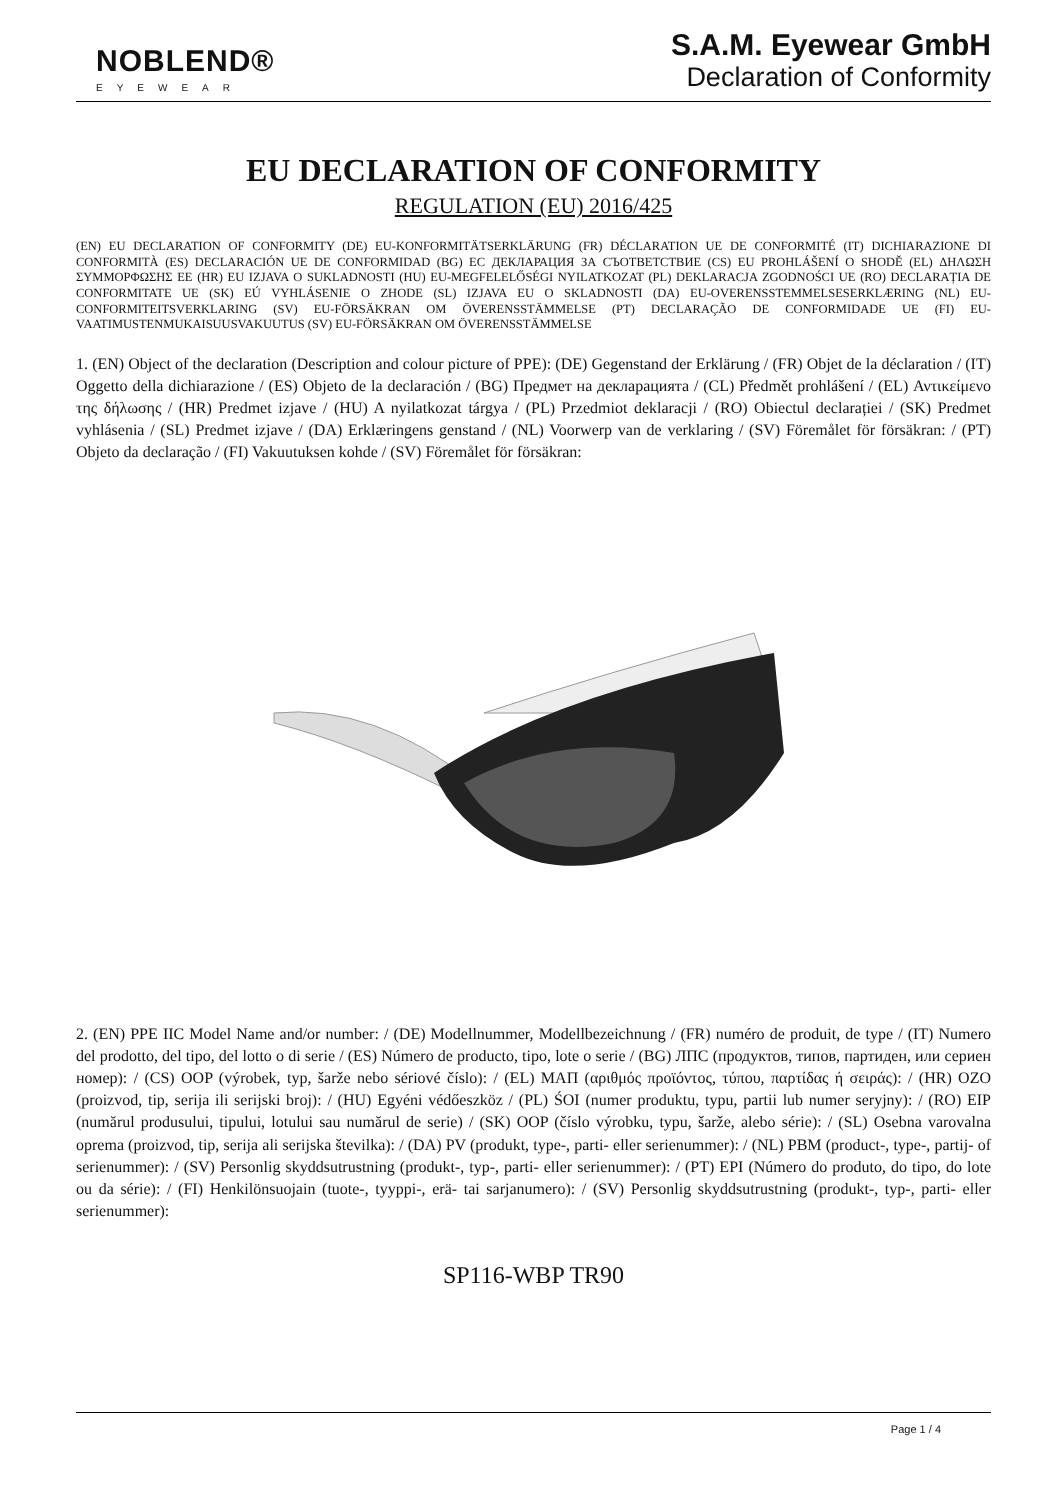NOBLEND®
EYEWEAR
S.A.M. Eyewear GmbH
Declaration of Conformity
EU DECLARATION OF CONFORMITY
REGULATION (EU) 2016/425
(EN) EU DECLARATION OF CONFORMITY (DE) EU-KONFORMITÄTSERKLÄRUNG (FR) DÉCLARATION UE DE CONFORMITÉ (IT) DICHIARAZIONE DI CONFORMITÀ (ES) DECLARACIÓN UE DE CONFORMIDAD (BG) ЕС ДЕКЛАРАЦИЯ ЗА СЪОТВЕТСТВИЕ (CS) EU PROHLÁŠENÍ O SHODĚ (EL) ΔΗΛΩΣΗ ΣΥΜΜΟΡΦΩΣΗΣ ΕΕ (HR) EU IZJAVA O SUKLADNOSTI (HU) EU-MEGFELELŐSÉGI NYILATKOZAT (PL) DEKLARACJA ZGODNOŚCI UE (RO) DECLARAȚIA DE CONFORMITATE UE (SK) EÚ VYHLÁSENIE O ZHODE (SL) IZJAVA EU O SKLADNOSTI (DA) EU-OVERENSSTEMMELSESERKLÆRING (NL) EU-CONFORMITEITSVERKLARING (SV) EU-FÖRSÄKRAN OM ÖVERENSSTÄMMELSE (PT) DECLARAÇÃO DE CONFORMIDADE UE (FI) EU-VAATIMUSTENMUKAISUUSVAKUUTUS (SV) EU-FÖRSÄKRAN OM ÖVERENSSTÄMMELSE
1. (EN) Object of the declaration (Description and colour picture of PPE): (DE) Gegenstand der Erklärung / (FR) Objet de la déclaration / (IT) Oggetto della dichiarazione / (ES) Objeto de la declaración / (BG) Предмет на декларацията / (CL) Předmět prohlášení / (EL) Αντικείμενο της δήλωσης / (HR) Predmet izjave / (HU) A nyilatkozat tárgya / (PL) Przedmiot deklaracji / (RO) Obiectul declarației / (SK) Predmet vyhlásenia / (SL) Predmet izjave / (DA) Erklæringens genstand / (NL) Voorwerp van de verklaring / (SV) Föremålet för försäkran: / (PT) Objeto da declaração / (FI) Vakuutuksen kohde / (SV) Föremålet för försäkran:
2. (EN) PPE IIC Model Name and/or number: / (DE) Modellnummer, Modellbezeichnung / (FR) numéro de produit, de type / (IT) Numero del prodotto, del tipo, del lotto o di serie / (ES) Número de producto, tipo, lote o serie / (BG) ЛПС (продуктов, типов, партиден, или сериен номер): / (CS) OOP (výrobek, typ, šarže nebo sériové číslo): / (EL) ΜΑΠ (αριθμός προϊόντος, τύπου, παρτίδας ή σειράς): / (HR) OZO (proizvod, tip, serija ili serijski broj): / (HU) Egyéni védőeszköz / (PL) ŚOI (numer produktu, typu, partii lub numer seryjny): / (RO) EIP (numărul produsului, tipului, lotului sau numărul de serie) / (SK) OOP (číslo výrobku, typu, šarže, alebo série): / (SL) Osebna varovalna oprema (proizvod, tip, serija ali serijska številka): / (DA) PV (produkt, type-, parti- eller serienummer): / (NL) PBM (product-, type-, partij- of serienummer): / (SV) Personlig skyddsutrustning (produkt-, typ-, parti- eller serienummer): / (PT) EPI (Número do produto, do tipo, do lote ou da série): / (FI) Henkilönsuojain (tuote-, tyyppi-, erä- tai sarjanumero): / (SV) Personlig skyddsutrustning (produkt-, typ-, parti- eller serienummer):
SP116-WBP TR90
Page 1 / 4